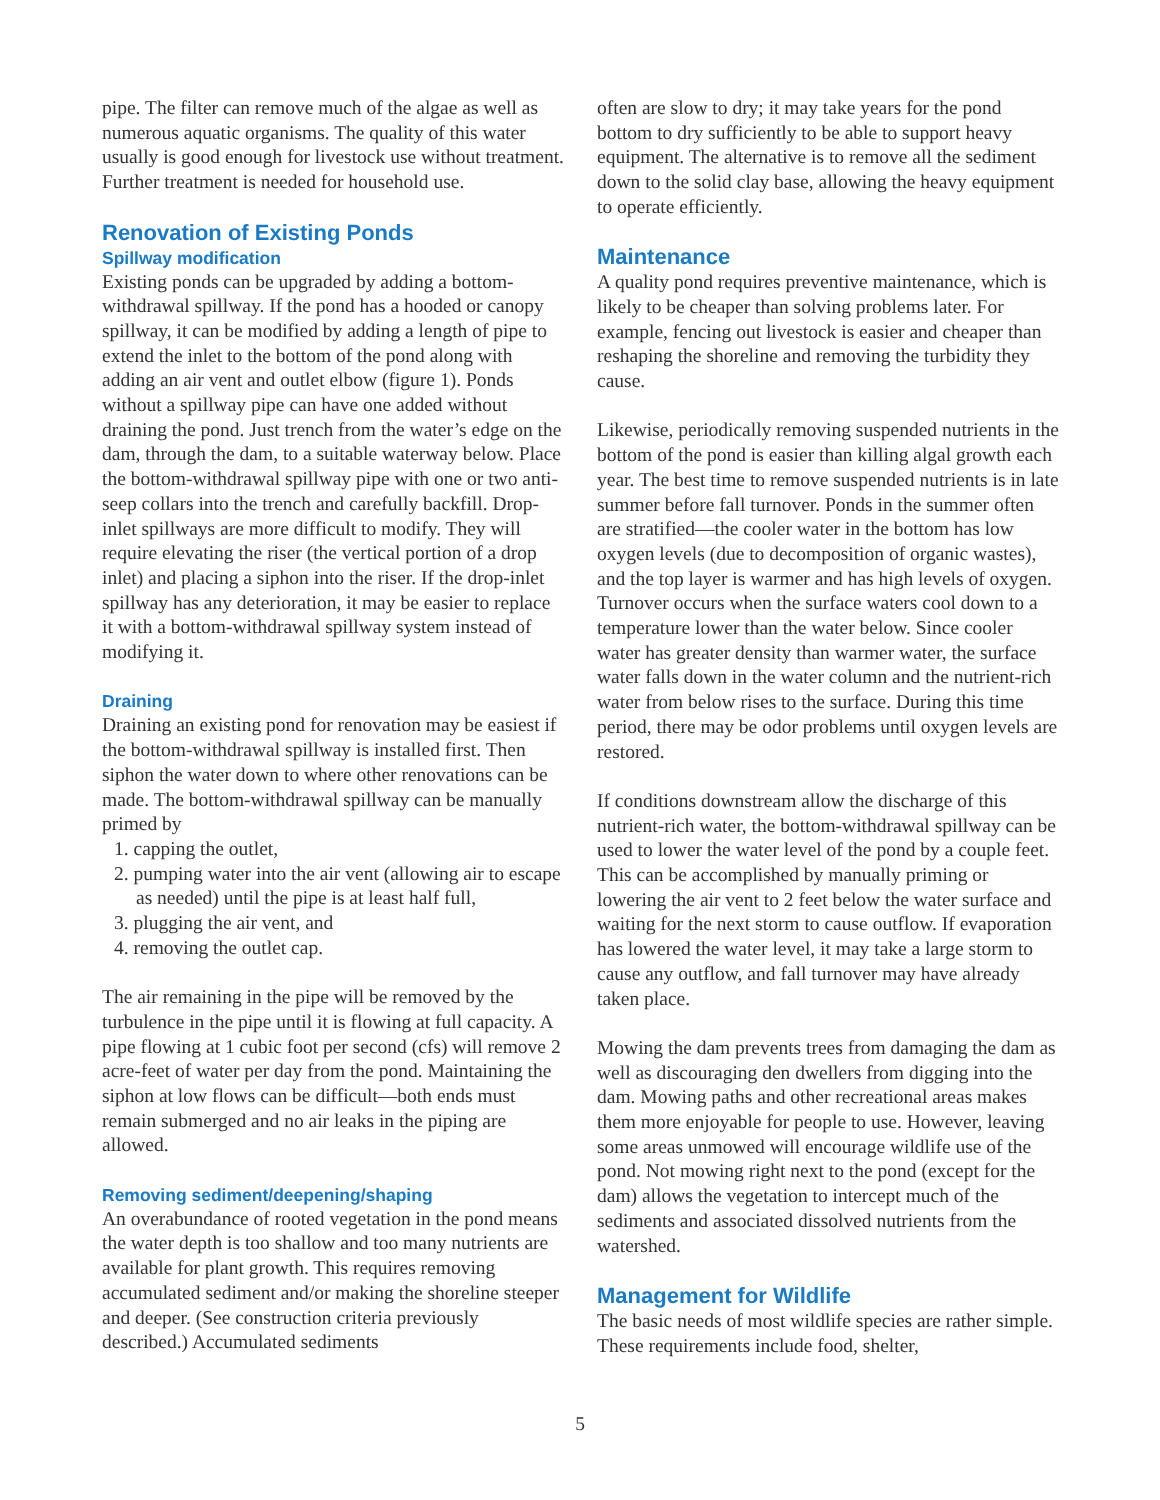pipe. The filter can remove much of the algae as well as numerous aquatic organisms. The quality of this water usually is good enough for livestock use without treatment. Further treatment is needed for household use.
Renovation of Existing Ponds
Spillway modification
Existing ponds can be upgraded by adding a bottom-withdrawal spillway. If the pond has a hooded or canopy spillway, it can be modified by adding a length of pipe to extend the inlet to the bottom of the pond along with adding an air vent and outlet elbow (figure 1). Ponds without a spillway pipe can have one added without draining the pond. Just trench from the water’s edge on the dam, through the dam, to a suitable waterway below. Place the bottom-withdrawal spillway pipe with one or two anti-seep collars into the trench and carefully backfill. Drop-inlet spillways are more difficult to modify. They will require elevating the riser (the vertical portion of a drop inlet) and placing a siphon into the riser. If the drop-inlet spillway has any deterioration, it may be easier to replace it with a bottom-withdrawal spillway system instead of modifying it.
Draining
Draining an existing pond for renovation may be easiest if the bottom-withdrawal spillway is installed first. Then siphon the water down to where other renovations can be made. The bottom-withdrawal spillway can be manually primed by
1. capping the outlet,
2. pumping water into the air vent (allowing air to escape as needed) until the pipe is at least half full,
3. plugging the air vent, and
4. removing the outlet cap.
The air remaining in the pipe will be removed by the turbulence in the pipe until it is flowing at full capacity. A pipe flowing at 1 cubic foot per second (cfs) will remove 2 acre-feet of water per day from the pond. Maintaining the siphon at low flows can be difficult—both ends must remain submerged and no air leaks in the piping are allowed.
Removing sediment/deepening/shaping
An overabundance of rooted vegetation in the pond means the water depth is too shallow and too many nutrients are available for plant growth. This requires removing accumulated sediment and/or making the shoreline steeper and deeper. (See construction criteria previously described.) Accumulated sediments
often are slow to dry; it may take years for the pond bottom to dry sufficiently to be able to support heavy equipment. The alternative is to remove all the sediment down to the solid clay base, allowing the heavy equipment to operate efficiently.
Maintenance
A quality pond requires preventive maintenance, which is likely to be cheaper than solving problems later. For example, fencing out livestock is easier and cheaper than reshaping the shoreline and removing the turbidity they cause.
Likewise, periodically removing suspended nutrients in the bottom of the pond is easier than killing algal growth each year. The best time to remove suspended nutrients is in late summer before fall turnover. Ponds in the summer often are stratified—the cooler water in the bottom has low oxygen levels (due to decomposition of organic wastes), and the top layer is warmer and has high levels of oxygen. Turnover occurs when the surface waters cool down to a temperature lower than the water below. Since cooler water has greater density than warmer water, the surface water falls down in the water column and the nutrient-rich water from below rises to the surface. During this time period, there may be odor problems until oxygen levels are restored.
If conditions downstream allow the discharge of this nutrient-rich water, the bottom-withdrawal spillway can be used to lower the water level of the pond by a couple feet. This can be accomplished by manually priming or lowering the air vent to 2 feet below the water surface and waiting for the next storm to cause outflow. If evaporation has lowered the water level, it may take a large storm to cause any outflow, and fall turnover may have already taken place.
Mowing the dam prevents trees from damaging the dam as well as discouraging den dwellers from digging into the dam. Mowing paths and other recreational areas makes them more enjoyable for people to use. However, leaving some areas unmowed will encourage wildlife use of the pond. Not mowing right next to the pond (except for the dam) allows the vegetation to intercept much of the sediments and associated dissolved nutrients from the watershed.
Management for Wildlife
The basic needs of most wildlife species are rather simple. These requirements include food, shelter,
5